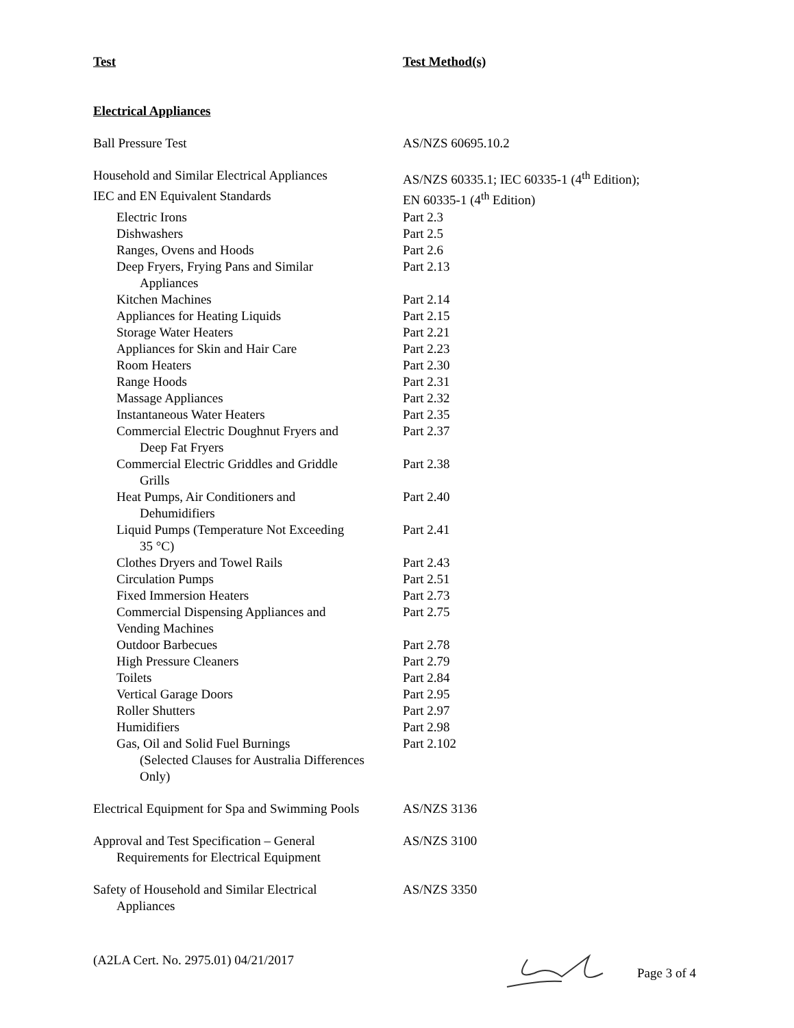| Test | Test Method(s) |
| --- | --- |
| Electrical Appliances | |
| Ball Pressure Test | AS/NZS 60695.10.2 |
| Household and Similar Electrical Appliances | AS/NZS 60335.1; IEC 60335-1 (4<sup>th</sup> Edition); |
| IEC and EN Equivalent Standards | EN 60335-1 (4<sup>th</sup> Edition) |
| Electric Irons | Part 2.3 |
| Dishwashers | Part 2.5 |
| Ranges, Ovens and Hoods | Part 2.6 |
| Deep Fryers, Frying Pans and Similar Appliances | Part 2.13 |
| Kitchen Machines | Part 2.14 |
| Appliances for Heating Liquids | Part 2.15 |
| Storage Water Heaters | Part 2.21 |
| Appliances for Skin and Hair Care | Part 2.23 |
| Room Heaters | Part 2.30 |
| Range Hoods | Part 2.31 |
| Massage Appliances | Part 2.32 |
| Instantaneous Water Heaters | Part 2.35 |
| Commercial Electric Doughnut Fryers and Deep Fat Fryers | Part 2.37 |
| Commercial Electric Griddles and Griddle Grills | Part 2.38 |
| Heat Pumps, Air Conditioners and Dehumidifiers | Part 2.40 |
| Liquid Pumps (Temperature Not Exceeding 35 °C) | Part 2.41 |
| Clothes Dryers and Towel Rails | Part 2.43 |
| Circulation Pumps | Part 2.51 |
| Fixed Immersion Heaters | Part 2.73 |
| Commercial Dispensing Appliances and Vending Machines | Part 2.75 |
| Outdoor Barbecues | Part 2.78 |
| High Pressure Cleaners | Part 2.79 |
| Toilets | Part 2.84 |
| Vertical Garage Doors | Part 2.95 |
| Roller Shutters | Part 2.97 |
| Humidifiers | Part 2.98 |
| Gas, Oil and Solid Fuel Burnings (Selected Clauses for Australia Differences Only) | Part 2.102 |
| Electrical Equipment for Spa and Swimming Pools | AS/NZS 3136 |
| Approval and Test Specification – General Requirements for Electrical Equipment | AS/NZS 3100 |
| Safety of Household and Similar Electrical Appliances | AS/NZS 3350 |
(A2LA Cert. No. 2975.01) 04/21/2017 Page 3 of 4